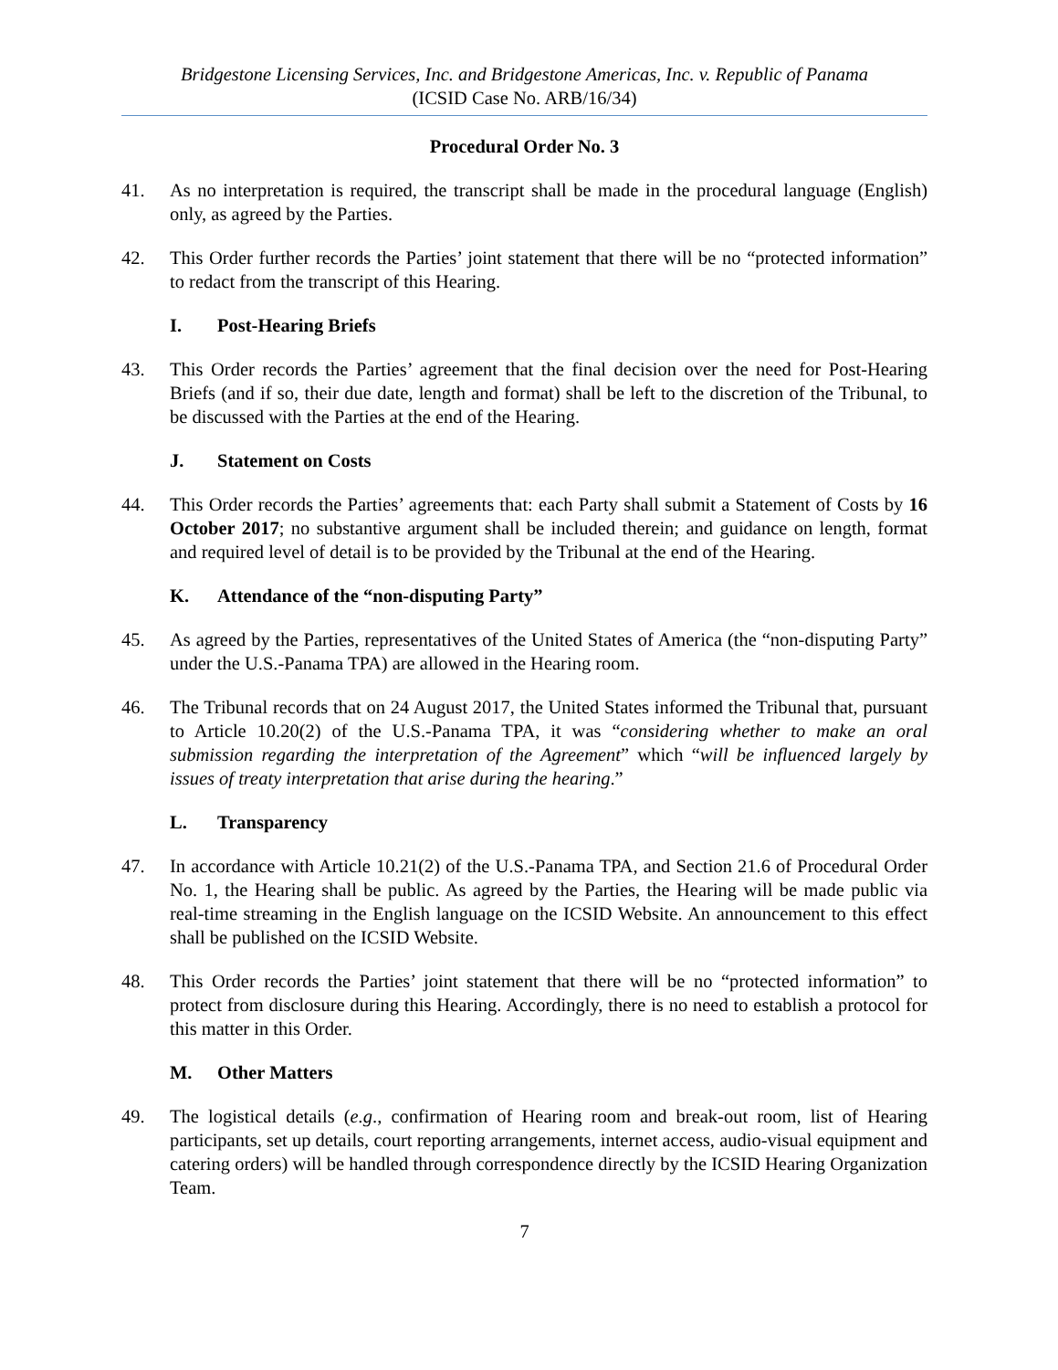Bridgestone Licensing Services, Inc. and Bridgestone Americas, Inc. v. Republic of Panama
(ICSID Case No. ARB/16/34)
Procedural Order No. 3
41. As no interpretation is required, the transcript shall be made in the procedural language (English) only, as agreed by the Parties.
42. This Order further records the Parties’ joint statement that there will be no “protected information” to redact from the transcript of this Hearing.
I. Post-Hearing Briefs
43. This Order records the Parties’ agreement that the final decision over the need for Post-Hearing Briefs (and if so, their due date, length and format) shall be left to the discretion of the Tribunal, to be discussed with the Parties at the end of the Hearing.
J. Statement on Costs
44. This Order records the Parties’ agreements that: each Party shall submit a Statement of Costs by 16 October 2017; no substantive argument shall be included therein; and guidance on length, format and required level of detail is to be provided by the Tribunal at the end of the Hearing.
K. Attendance of the “non-disputing Party”
45. As agreed by the Parties, representatives of the United States of America (the “non-disputing Party” under the U.S.-Panama TPA) are allowed in the Hearing room.
46. The Tribunal records that on 24 August 2017, the United States informed the Tribunal that, pursuant to Article 10.20(2) of the U.S.-Panama TPA, it was “considering whether to make an oral submission regarding the interpretation of the Agreement” which “will be influenced largely by issues of treaty interpretation that arise during the hearing.”
L. Transparency
47. In accordance with Article 10.21(2) of the U.S.-Panama TPA, and Section 21.6 of Procedural Order No. 1, the Hearing shall be public. As agreed by the Parties, the Hearing will be made public via real-time streaming in the English language on the ICSID Website. An announcement to this effect shall be published on the ICSID Website.
48. This Order records the Parties’ joint statement that there will be no “protected information” to protect from disclosure during this Hearing. Accordingly, there is no need to establish a protocol for this matter in this Order.
M. Other Matters
49. The logistical details (e.g., confirmation of Hearing room and break-out room, list of Hearing participants, set up details, court reporting arrangements, internet access, audio-visual equipment and catering orders) will be handled through correspondence directly by the ICSID Hearing Organization Team.
7